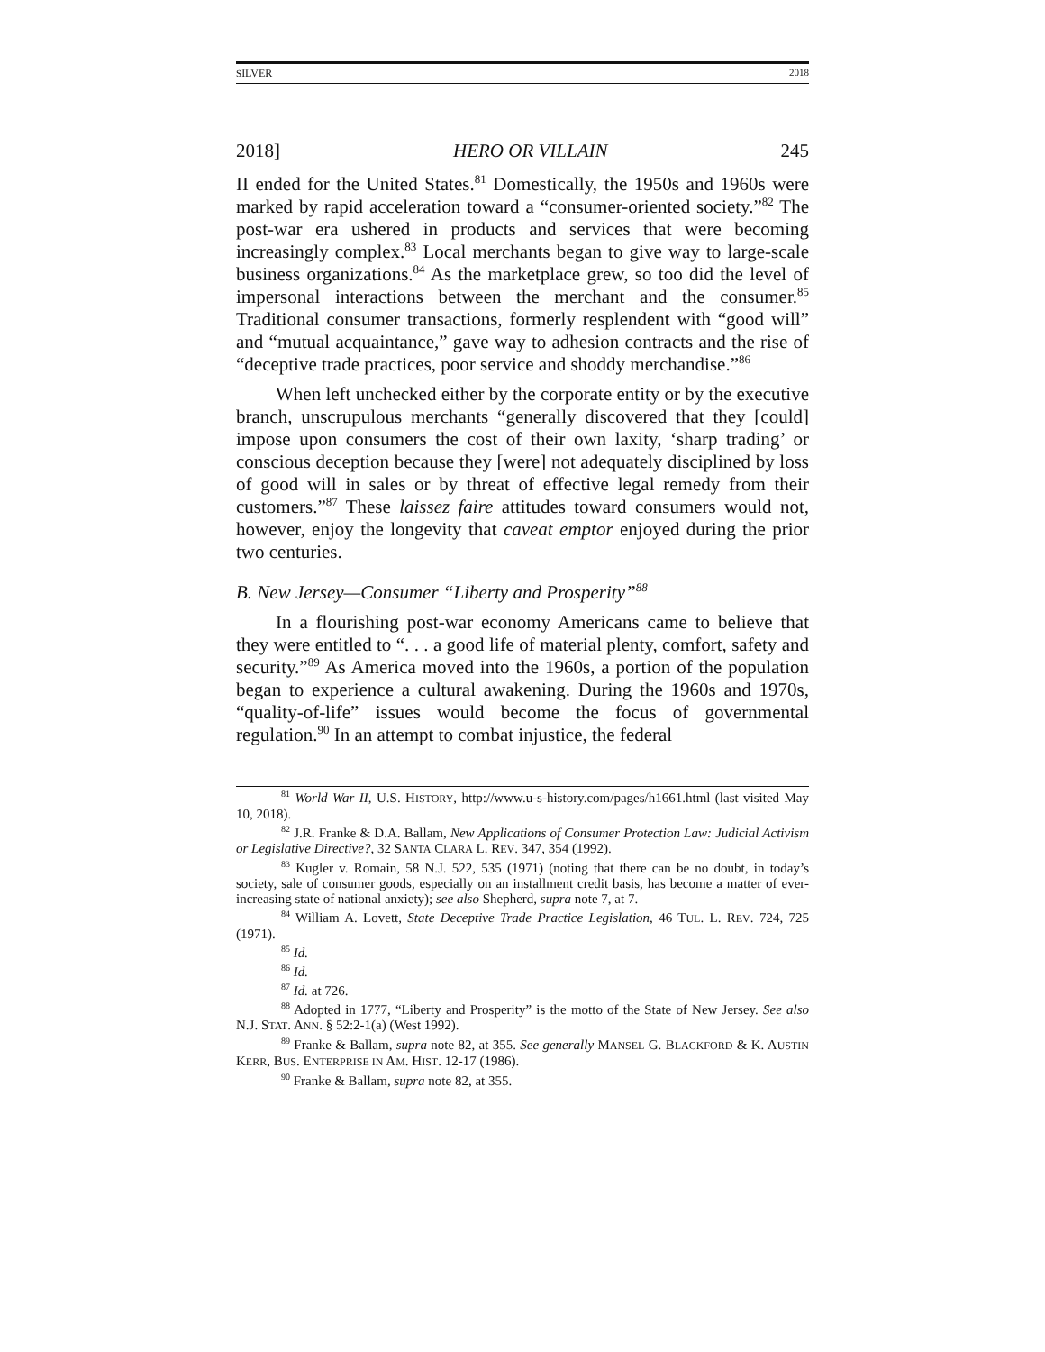SILVER 2018
2018] HERO OR VILLAIN 245
II ended for the United States.<sup>81</sup> Domestically, the 1950s and 1960s were marked by rapid acceleration toward a “consumer-oriented society.”<sup>82</sup> The post-war era ushered in products and services that were becoming increasingly complex.<sup>83</sup> Local merchants began to give way to large-scale business organizations.<sup>84</sup> As the marketplace grew, so too did the level of impersonal interactions between the merchant and the consumer.<sup>85</sup> Traditional consumer transactions, formerly resplendent with “good will” and “mutual acquaintance,” gave way to adhesion contracts and the rise of “deceptive trade practices, poor service and shoddy merchandise.”<sup>86</sup>
When left unchecked either by the corporate entity or by the executive branch, unscrupulous merchants “generally discovered that they [could] impose upon consumers the cost of their own laxity, ‘sharp trading’ or conscious deception because they [were] not adequately disciplined by loss of good will in sales or by threat of effective legal remedy from their customers.”<sup>87</sup> These laissez faire attitudes toward consumers would not, however, enjoy the longevity that caveat emptor enjoyed during the prior two centuries.
B. New Jersey—Consumer “Liberty and Prosperity”<sup>88</sup>
In a flourishing post-war economy Americans came to believe that they were entitled to “. . . a good life of material plenty, comfort, safety and security.”<sup>89</sup> As America moved into the 1960s, a portion of the population began to experience a cultural awakening. During the 1960s and 1970s, “quality-of-life” issues would become the focus of governmental regulation.<sup>90</sup> In an attempt to combat injustice, the federal
<sup>81</sup> World War II, U.S. HISTORY, http://www.u-s-history.com/pages/h1661.html (last visited May 10, 2018).
<sup>82</sup> J.R. Franke & D.A. Ballam, New Applications of Consumer Protection Law: Judicial Activism or Legislative Directive?, 32 SANTA CLARA L. REV. 347, 354 (1992).
<sup>83</sup> Kugler v. Romain, 58 N.J. 522, 535 (1971) (noting that there can be no doubt, in today’s society, sale of consumer goods, especially on an installment credit basis, has become a matter of ever-increasing state of national anxiety); see also Shepherd, supra note 7, at 7.
<sup>84</sup> William A. Lovett, State Deceptive Trade Practice Legislation, 46 TUL. L. REV. 724, 725 (1971).
<sup>85</sup> Id.
<sup>86</sup> Id.
<sup>87</sup> Id. at 726.
<sup>88</sup> Adopted in 1777, “Liberty and Prosperity” is the motto of the State of New Jersey. See also N.J. STAT. ANN. § 52:2-1(a) (West 1992).
<sup>89</sup> Franke & Ballam, supra note 82, at 355. See generally MANSEL G. BLACKFORD & K. AUSTIN KERR, BUS. ENTERPRISE IN AM. HIST. 12-17 (1986).
<sup>90</sup> Franke & Ballam, supra note 82, at 355.